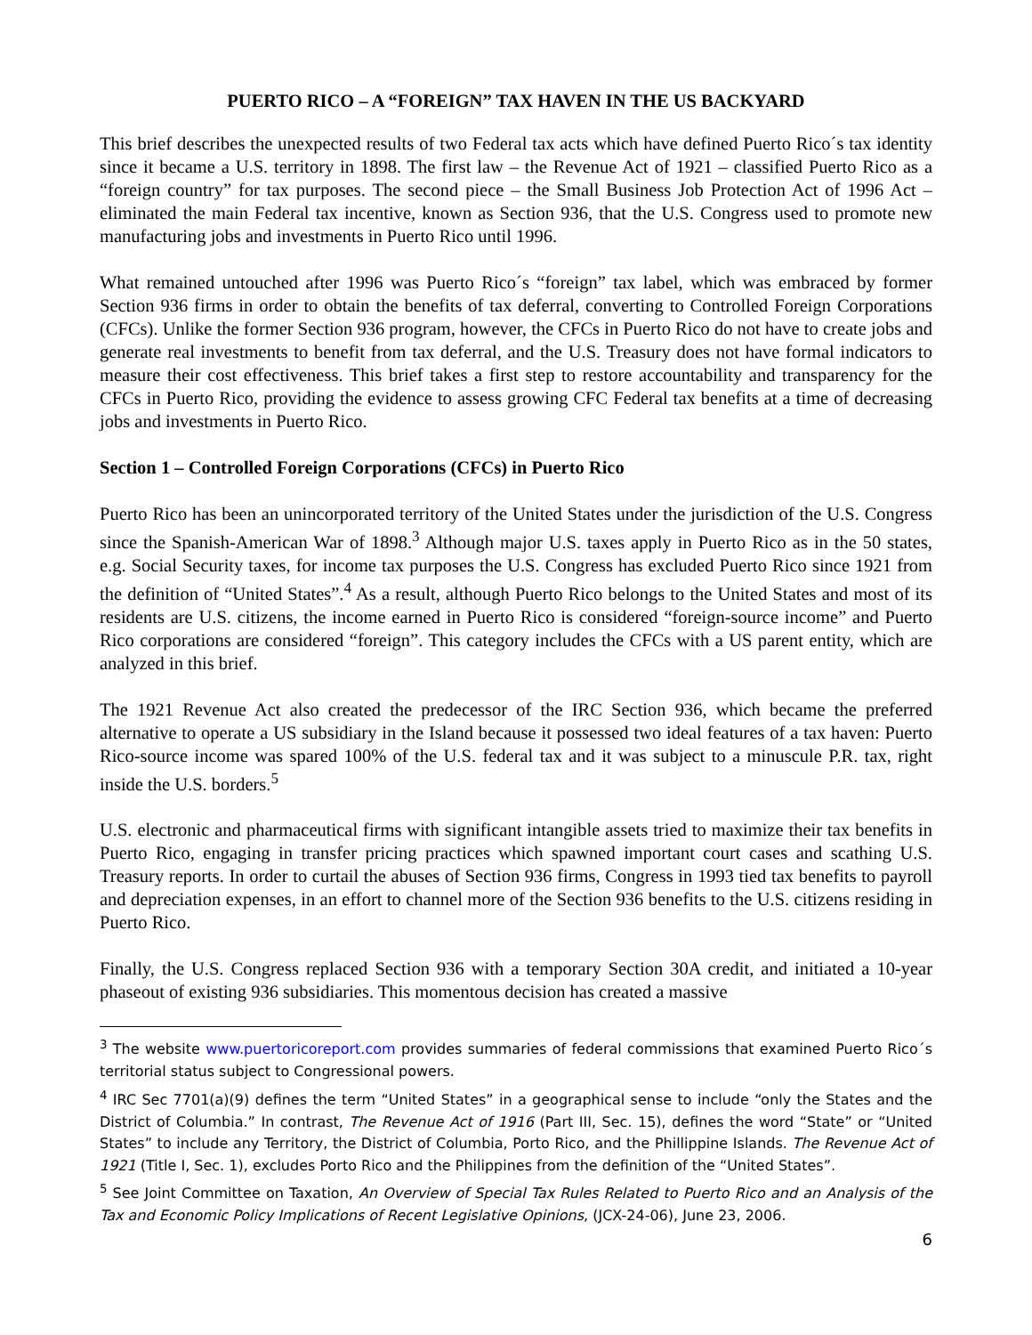PUERTO RICO – A “FOREIGN” TAX HAVEN IN THE US BACKYARD
This brief describes the unexpected results of two Federal tax acts which have defined Puerto Rico´s tax identity since it became a U.S. territory in 1898. The first law – the Revenue Act of 1921 – classified Puerto Rico as a “foreign country” for tax purposes. The second piece – the Small Business Job Protection Act of 1996 Act – eliminated the main Federal tax incentive, known as Section 936, that the U.S. Congress used to promote new manufacturing jobs and investments in Puerto Rico until 1996.
What remained untouched after 1996 was Puerto Rico´s “foreign” tax label, which was embraced by former Section 936 firms in order to obtain the benefits of tax deferral, converting to Controlled Foreign Corporations (CFCs). Unlike the former Section 936 program, however, the CFCs in Puerto Rico do not have to create jobs and generate real investments to benefit from tax deferral, and the U.S. Treasury does not have formal indicators to measure their cost effectiveness. This brief takes a first step to restore accountability and transparency for the CFCs in Puerto Rico, providing the evidence to assess growing CFC Federal tax benefits at a time of decreasing jobs and investments in Puerto Rico.
Section 1 – Controlled Foreign Corporations (CFCs) in Puerto Rico
Puerto Rico has been an unincorporated territory of the United States under the jurisdiction of the U.S. Congress since the Spanish-American War of 1898.<sup>3</sup> Although major U.S. taxes apply in Puerto Rico as in the 50 states, e.g. Social Security taxes, for income tax purposes the U.S. Congress has excluded Puerto Rico since 1921 from the definition of “United States”.<sup>4</sup> As a result, although Puerto Rico belongs to the United States and most of its residents are U.S. citizens, the income earned in Puerto Rico is considered “foreign-source income” and Puerto Rico corporations are considered “foreign”. This category includes the CFCs with a US parent entity, which are analyzed in this brief.
The 1921 Revenue Act also created the predecessor of the IRC Section 936, which became the preferred alternative to operate a US subsidiary in the Island because it possessed two ideal features of a tax haven: Puerto Rico-source income was spared 100% of the U.S. federal tax and it was subject to a minuscule P.R. tax, right inside the U.S. borders.<sup>5</sup>
U.S. electronic and pharmaceutical firms with significant intangible assets tried to maximize their tax benefits in Puerto Rico, engaging in transfer pricing practices which spawned important court cases and scathing U.S. Treasury reports. In order to curtail the abuses of Section 936 firms, Congress in 1993 tied tax benefits to payroll and depreciation expenses, in an effort to channel more of the Section 936 benefits to the U.S. citizens residing in Puerto Rico.
Finally, the U.S. Congress replaced Section 936 with a temporary Section 30A credit, and initiated a 10-year phaseout of existing 936 subsidiaries. This momentous decision has created a massive
<sup>3</sup> The website www.puertoricoreport.com provides summaries of federal commissions that examined Puerto Rico´s territorial status subject to Congressional powers.
<sup>4</sup> IRC Sec 7701(a)(9) defines the term “United States” in a geographical sense to include “only the States and the District of Columbia.” In contrast, The Revenue Act of 1916 (Part III, Sec. 15), defines the word “State” or “United States” to include any Territory, the District of Columbia, Porto Rico, and the Phillippine Islands. The Revenue Act of 1921 (Title I, Sec. 1), excludes Porto Rico and the Philippines from the definition of the “United States”.
<sup>5</sup> See Joint Committee on Taxation, An Overview of Special Tax Rules Related to Puerto Rico and an Analysis of the Tax and Economic Policy Implications of Recent Legislative Opinions, (JCX-24-06), June 23, 2006.
6